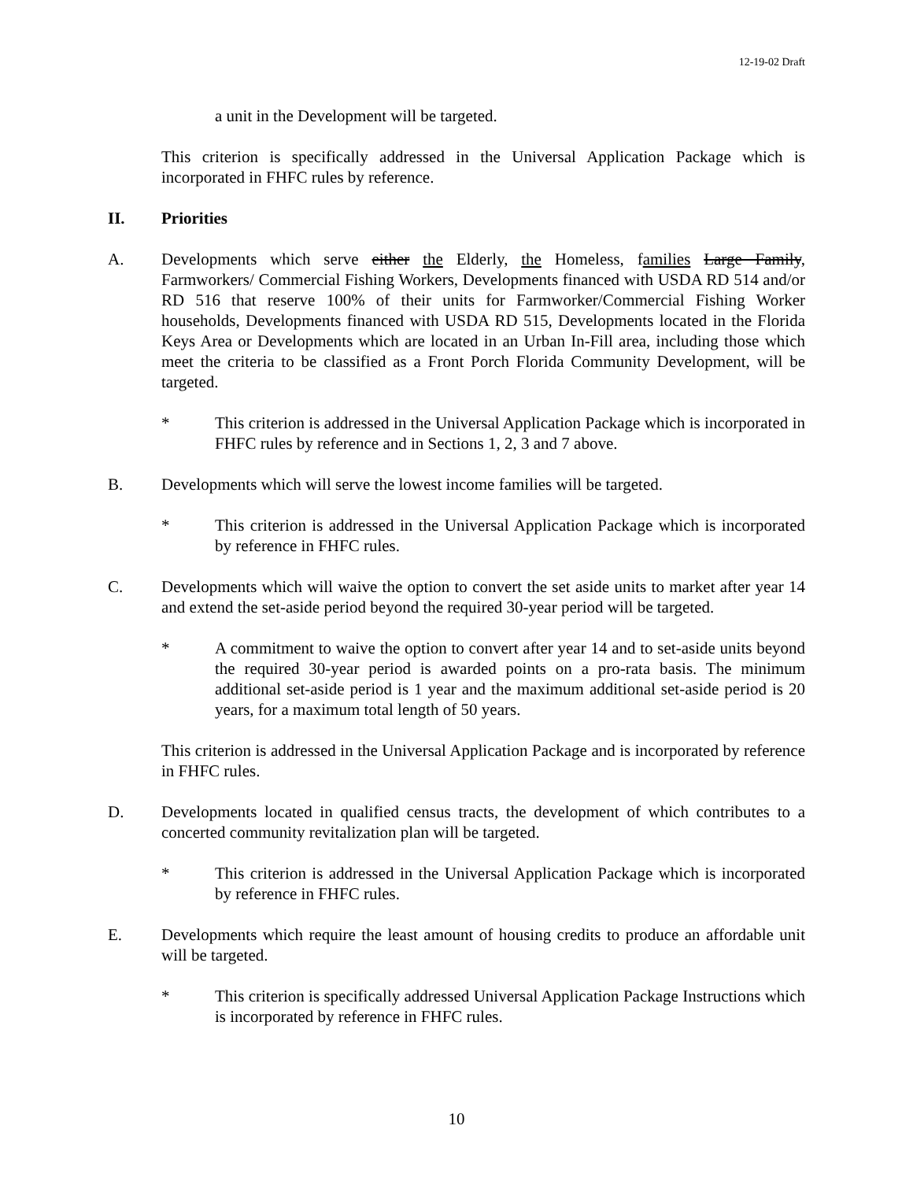12-19-02 Draft
a unit in the Development will be targeted.
This criterion is specifically addressed in the Universal Application Package which is incorporated in FHFC rules by reference.
II. Priorities
A. Developments which serve either the Elderly, the Homeless, families Large Family, Farmworkers/ Commercial Fishing Workers, Developments financed with USDA RD 514 and/or RD 516 that reserve 100% of their units for Farmworker/Commercial Fishing Worker households, Developments financed with USDA RD 515, Developments located in the Florida Keys Area or Developments which are located in an Urban In-Fill area, including those which meet the criteria to be classified as a Front Porch Florida Community Development, will be targeted.
* This criterion is addressed in the Universal Application Package which is incorporated in FHFC rules by reference and in Sections 1, 2, 3 and 7 above.
B. Developments which will serve the lowest income families will be targeted.
* This criterion is addressed in the Universal Application Package which is incorporated by reference in FHFC rules.
C. Developments which will waive the option to convert the set aside units to market after year 14 and extend the set-aside period beyond the required 30-year period will be targeted.
* A commitment to waive the option to convert after year 14 and to set-aside units beyond the required 30-year period is awarded points on a pro-rata basis. The minimum additional set-aside period is 1 year and the maximum additional set-aside period is 20 years, for a maximum total length of 50 years.
This criterion is addressed in the Universal Application Package and is incorporated by reference in FHFC rules.
D. Developments located in qualified census tracts, the development of which contributes to a concerted community revitalization plan will be targeted.
* This criterion is addressed in the Universal Application Package which is incorporated by reference in FHFC rules.
E. Developments which require the least amount of housing credits to produce an affordable unit will be targeted.
* This criterion is specifically addressed Universal Application Package Instructions which is incorporated by reference in FHFC rules.
10